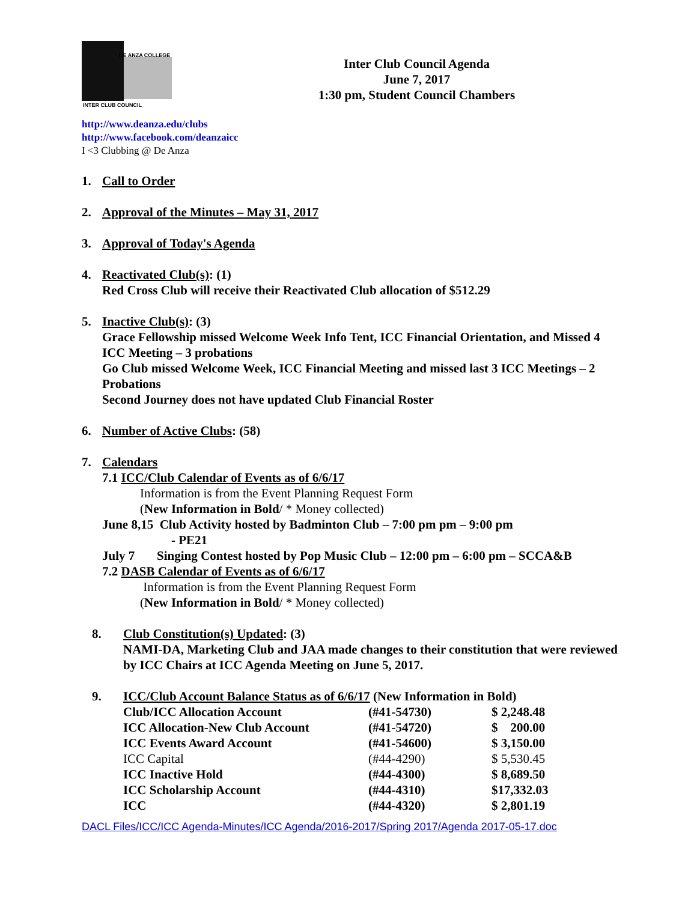DE ANZA COLLEGE
INTER CLUB COUNCIL
Inter Club Council Agenda
June 7, 2017
1:30 pm, Student Council Chambers
http://www.deanza.edu/clubs
http://www.facebook.com/deanzaicc
I <3 Clubbing @ De Anza
1. Call to Order
2. Approval of the Minutes – May 31, 2017
3. Approval of Today's Agenda
4. Reactivated Club(s): (1)
Red Cross Club will receive their Reactivated Club allocation of $512.29
5. Inactive Club(s): (3)
Grace Fellowship missed Welcome Week Info Tent, ICC Financial Orientation, and Missed 4 ICC Meeting – 3 probations
Go Club missed Welcome Week, ICC Financial Meeting and missed last 3 ICC Meetings – 2 Probations
Second Journey does not have updated Club Financial Roster
6. Number of Active Clubs: (58)
7. Calendars
7.1 ICC/Club Calendar of Events as of 6/6/17
Information is from the Event Planning Request Form
(New Information in Bold/ * Money collected)
June 8,15 Club Activity hosted by Badminton Club – 7:00 pm pm – 9:00 pm
- PE21
July 7 Singing Contest hosted by Pop Music Club – 12:00 pm – 6:00 pm – SCCA&B
7.2 DASB Calendar of Events as of 6/6/17
Information is from the Event Planning Request Form
(New Information in Bold/ * Money collected)
8. Club Constitution(s) Updated: (3)
NAMI-DA, Marketing Club and JAA made changes to their constitution that were reviewed by ICC Chairs at ICC Agenda Meeting on June 5, 2017.
9. ICC/Club Account Balance Status as of 6/6/17 (New Information in Bold)
| Club/ICC Allocation Account | (#41-54730) | $ 2,248.48 |
| ICC Allocation-New Club Account | (#41-54720) | $ 200.00 |
| ICC Events Award Account | (#41-54600) | $ 3,150.00 |
| ICC Capital | (#44-4290) | $ 5,530.45 |
| ICC Inactive Hold | (#44-4300) | $ 8,689.50 |
| ICC Scholarship Account | (#44-4310) | $17,332.03 |
| ICC | (#44-4320) | $ 2,801.19 |
DACL Files/ICC/ICC Agenda-Minutes/ICC Agenda/2016-2017/Spring 2017/Agenda 2017-05-17.doc